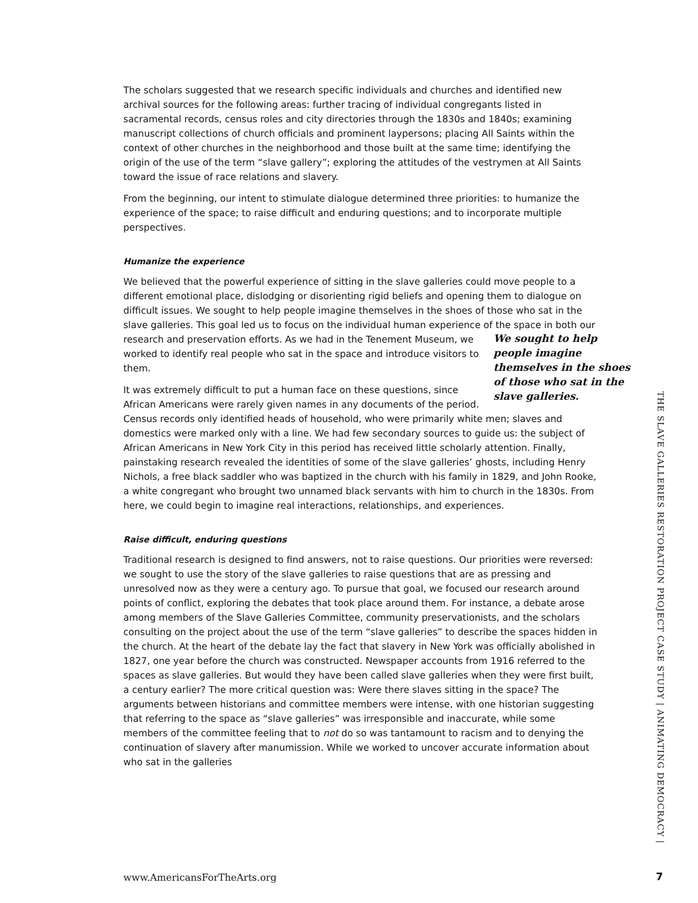The scholars suggested that we research specific individuals and churches and identified new archival sources for the following areas: further tracing of individual congregants listed in sacramental records, census roles and city directories through the 1830s and 1840s; examining manuscript collections of church officials and prominent laypersons; placing All Saints within the context of other churches in the neighborhood and those built at the same time; identifying the origin of the use of the term “slave gallery”; exploring the attitudes of the vestrymen at All Saints toward the issue of race relations and slavery.
From the beginning, our intent to stimulate dialogue determined three priorities: to humanize the experience of the space; to raise difficult and enduring questions; and to incorporate multiple perspectives.
Humanize the experience
We believed that the powerful experience of sitting in the slave galleries could move people to a different emotional place, dislodging or disorienting rigid beliefs and opening them to dialogue on difficult issues. We sought to help people imagine themselves in the shoes of those who sat in the slave galleries. This goal led us to focus on the individual human experience of the space in We sought to help people imagine themselves in the shoes of those who sat in the slave galleries. both our research and preservation efforts. As we had in the Tenement Museum, we worked to identify real people who sat in the space and introduce visitors to them.
It was extremely difficult to put a human face on these questions, since African Americans were rarely given names in any documents of the period. Census records only identified heads of household, who were primarily white men; slaves and domestics were marked only with a line. We had few secondary sources to guide us: the subject of African Americans in New York City in this period has received little scholarly attention. Finally, painstaking research revealed the identities of some of the slave galleries’ ghosts, including Henry Nichols, a free black saddler who was baptized in the church with his family in 1829, and John Rooke, a white congregant who brought two unnamed black servants with him to church in the 1830s. From here, we could begin to imagine real interactions, relationships, and experiences.
Raise difficult, enduring questions
Traditional research is designed to find answers, not to raise questions. Our priorities were reversed: we sought to use the story of the slave galleries to raise questions that are as pressing and unresolved now as they were a century ago. To pursue that goal, we focused our research around points of conflict, exploring the debates that took place around them. For instance, a debate arose among members of the Slave Galleries Committee, community preservationists, and the scholars consulting on the project about the use of the term “slave galleries” to describe the spaces hidden in the church. At the heart of the debate lay the fact that slavery in New York was officially abolished in 1827, one year before the church was constructed. Newspaper accounts from 1916 referred to the spaces as slave galleries. But would they have been called slave galleries when they were first built, a century earlier? The more critical question was: Were there slaves sitting in the space? The arguments between historians and committee members were intense, with one historian suggesting that referring to the space as “slave galleries” was irresponsible and inaccurate, while some members of the committee feeling that to not do so was tantamount to racism and to denying the continuation of slavery after manumission. While we worked to uncover accurate information about who sat in the galleries
THE SLAVE GALLERIES RESTORATION PROJECT CASE STUDY | ANIMATING DEMOCRACY |
www.AmericansForTheArts.org 7